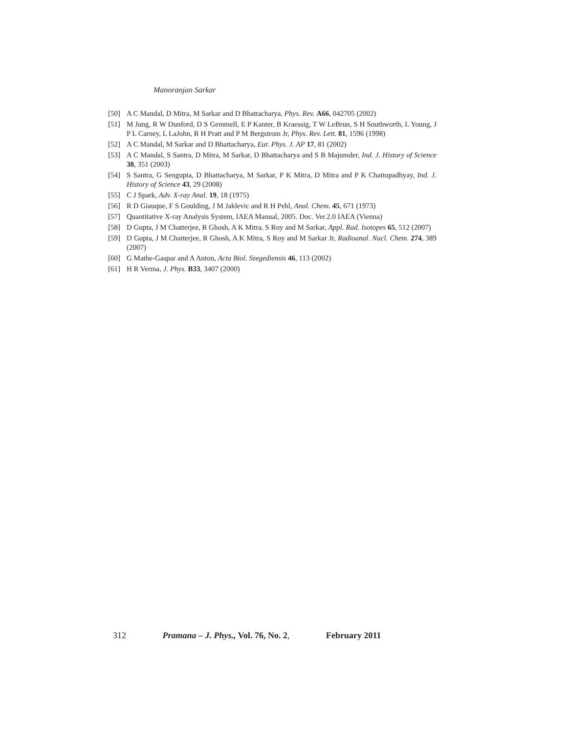Manoranjan Sarkar
[50] A C Mandal, D Mitra, M Sarkar and D Bhattacharya, Phys. Rev. A66, 042705 (2002)
[51] M Jung, R W Dunford, D S Gemmell, E P Kanter, B Kraessig, T W LeBrun, S H Southworth, L Young, J P L Carney, L LaJohn, R H Pratt and P M Bergstrom Jr, Phys. Rev. Lett. 81, 1596 (1998)
[52] A C Mandal, M Sarkar and D Bhattacharya, Eur. Phys. J. AP 17, 81 (2002)
[53] A C Mandal, S Santra, D Mitra, M Sarkar, D Bhattacharya and S B Majumder, Ind. J. History of Science 38, 351 (2003)
[54] S Santra, G Sengupta, D Bhattacharya, M Sarkar, P K Mitra, D Mitra and P K Chattopadhyay, Ind. J. History of Science 43, 29 (2008)
[55] C J Spark, Adv. X-ray Anal. 19, 18 (1975)
[56] R D Giauque, F S Goulding, J M Jaklevic and R H Pehl, Anal. Chem. 45, 671 (1973)
[57] Quantitative X-ray Analysis System, IAEA Manual, 2005. Doc. Ver.2.0 IAEA (Vienna)
[58] D Gupta, J M Chatterjee, R Ghosh, A K Mitra, S Roy and M Sarkar, Appl. Rad. Isotopes 65, 512 (2007)
[59] D Gupta, J M Chatterjee, R Ghosh, A K Mitra, S Roy and M Sarkar Jr, Radioanal. Nucl. Chem. 274, 389 (2007)
[60] G Mathe-Gaspar and A Anton, Acta Biol. Szegediensis 46, 113 (2002)
[61] H R Verma, J. Phys. B33, 3407 (2000)
312 Pramana – J. Phys., Vol. 76, No. 2, February 2011